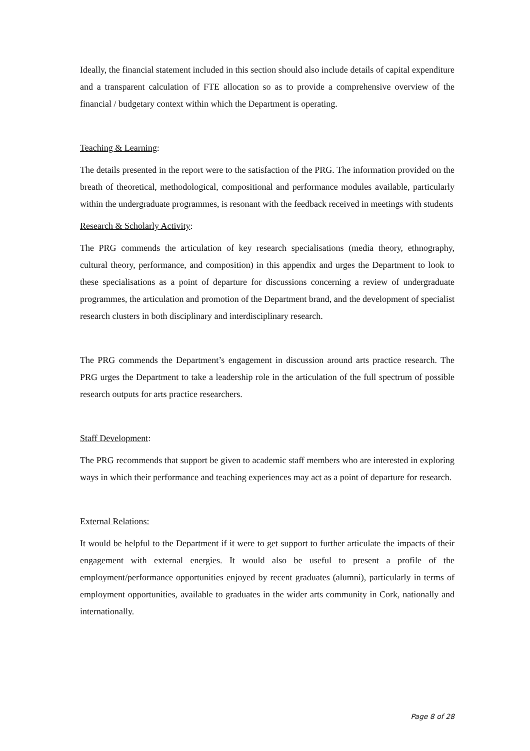Ideally, the financial statement included in this section should also include details of capital expenditure and a transparent calculation of FTE allocation so as to provide a comprehensive overview of the financial / budgetary context within which the Department is operating.
Teaching & Learning:
The details presented in the report were to the satisfaction of the PRG. The information provided on the breath of theoretical, methodological, compositional and performance modules available, particularly within the undergraduate programmes, is resonant with the feedback received in meetings with students
Research & Scholarly Activity:
The PRG commends the articulation of key research specialisations (media theory, ethnography, cultural theory, performance, and composition) in this appendix and urges the Department to look to these specialisations as a point of departure for discussions concerning a review of undergraduate programmes, the articulation and promotion of the Department brand, and the development of specialist research clusters in both disciplinary and interdisciplinary research.
The PRG commends the Department’s engagement in discussion around arts practice research. The PRG urges the Department to take a leadership role in the articulation of the full spectrum of possible research outputs for arts practice researchers.
Staff Development:
The PRG recommends that support be given to academic staff members who are interested in exploring ways in which their performance and teaching experiences may act as a point of departure for research.
External Relations:
It would be helpful to the Department if it were to get support to further articulate the impacts of their engagement with external energies. It would also be useful to present a profile of the employment/performance opportunities enjoyed by recent graduates (alumni), particularly in terms of employment opportunities, available to graduates in the wider arts community in Cork, nationally and internationally.
Page 8 of 28